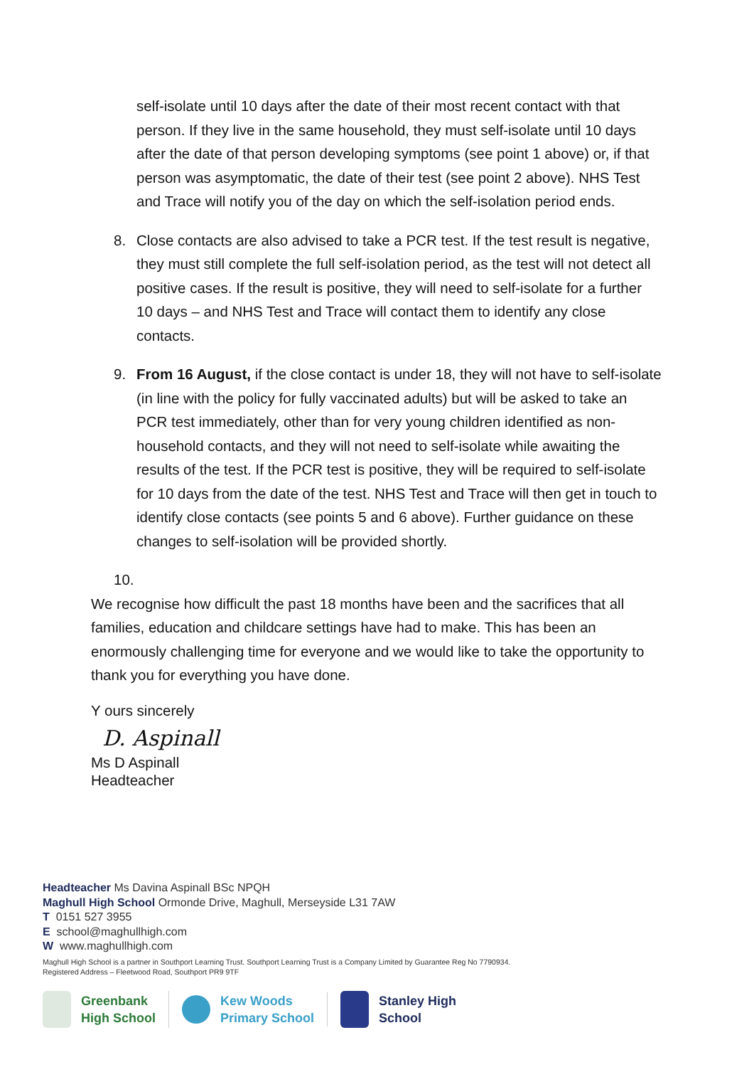self-isolate until 10 days after the date of their most recent contact with that person. If they live in the same household, they must self-isolate until 10 days after the date of that person developing symptoms (see point 1 above) or, if that person was asymptomatic, the date of their test (see point 2 above). NHS Test and Trace will notify you of the day on which the self-isolation period ends.
8. Close contacts are also advised to take a PCR test. If the test result is negative, they must still complete the full self-isolation period, as the test will not detect all positive cases. If the result is positive, they will need to self-isolate for a further 10 days – and NHS Test and Trace will contact them to identify any close contacts.
9. From 16 August, if the close contact is under 18, they will not have to self-isolate (in line with the policy for fully vaccinated adults) but will be asked to take an PCR test immediately, other than for very young children identified as non-household contacts, and they will not need to self-isolate while awaiting the results of the test. If the PCR test is positive, they will be required to self-isolate for 10 days from the date of the test. NHS Test and Trace will then get in touch to identify close contacts (see points 5 and 6 above). Further guidance on these changes to self-isolation will be provided shortly.
10.
We recognise how difficult the past 18 months have been and the sacrifices that all families, education and childcare settings have had to make. This has been an enormously challenging time for everyone and we would like to take the opportunity to thank you for everything you have done.
Y ours sincerely
D. Aspinall
Ms D Aspinall
Headteacher
Headteacher Ms Davina Aspinall BSc NPQH
Maghull High School Ormonde Drive, Maghull, Merseyside L31 7AW
T 0151 527 3955
E school@maghullhigh.com
W www.maghullhigh.com
Maghull High School is a partner in Southport Learning Trust. Southport Learning Trust is a Company Limited by Guarantee Reg No 7790934.
Registered Address – Fleetwood Road, Southport PR9 9TF
Greenbank
High School
Kew Woods
Primary School
Stanley High
School